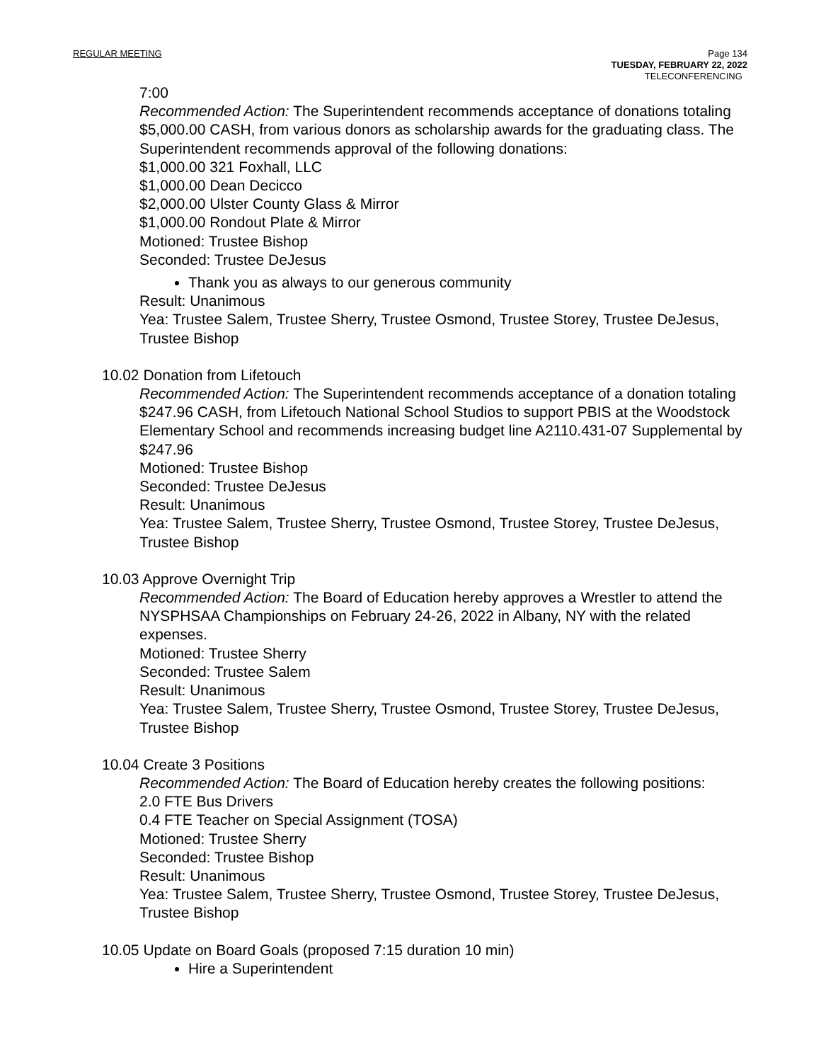REGULAR MEETING Page 134
TUESDAY, FEBRUARY 22, 2022
TELECONFERENCING
7:00
Recommended Action: The Superintendent recommends acceptance of donations totaling $5,000.00 CASH, from various donors as scholarship awards for the graduating class. The Superintendent recommends approval of the following donations:
$1,000.00 321 Foxhall, LLC
$1,000.00 Dean Decicco
$2,000.00 Ulster County Glass & Mirror
$1,000.00 Rondout Plate & Mirror
Motioned: Trustee Bishop
Seconded: Trustee DeJesus
Thank you as always to our generous community
Result: Unanimous
Yea: Trustee Salem, Trustee Sherry, Trustee Osmond, Trustee Storey, Trustee DeJesus, Trustee Bishop
10.02 Donation from Lifetouch
Recommended Action: The Superintendent recommends acceptance of a donation totaling $247.96 CASH, from Lifetouch National School Studios to support PBIS at the Woodstock Elementary School and recommends increasing budget line A2110.431-07 Supplemental by $247.96
Motioned: Trustee Bishop
Seconded: Trustee DeJesus
Result: Unanimous
Yea: Trustee Salem, Trustee Sherry, Trustee Osmond, Trustee Storey, Trustee DeJesus, Trustee Bishop
10.03 Approve Overnight Trip
Recommended Action: The Board of Education hereby approves a Wrestler to attend the NYSPHSAA Championships on February 24-26, 2022 in Albany, NY with the related expenses.
Motioned: Trustee Sherry
Seconded: Trustee Salem
Result: Unanimous
Yea: Trustee Salem, Trustee Sherry, Trustee Osmond, Trustee Storey, Trustee DeJesus, Trustee Bishop
10.04 Create 3 Positions
Recommended Action: The Board of Education hereby creates the following positions:
2.0 FTE Bus Drivers
0.4 FTE Teacher on Special Assignment (TOSA)
Motioned: Trustee Sherry
Seconded: Trustee Bishop
Result: Unanimous
Yea: Trustee Salem, Trustee Sherry, Trustee Osmond, Trustee Storey, Trustee DeJesus, Trustee Bishop
10.05 Update on Board Goals (proposed 7:15 duration 10 min)
Hire a Superintendent